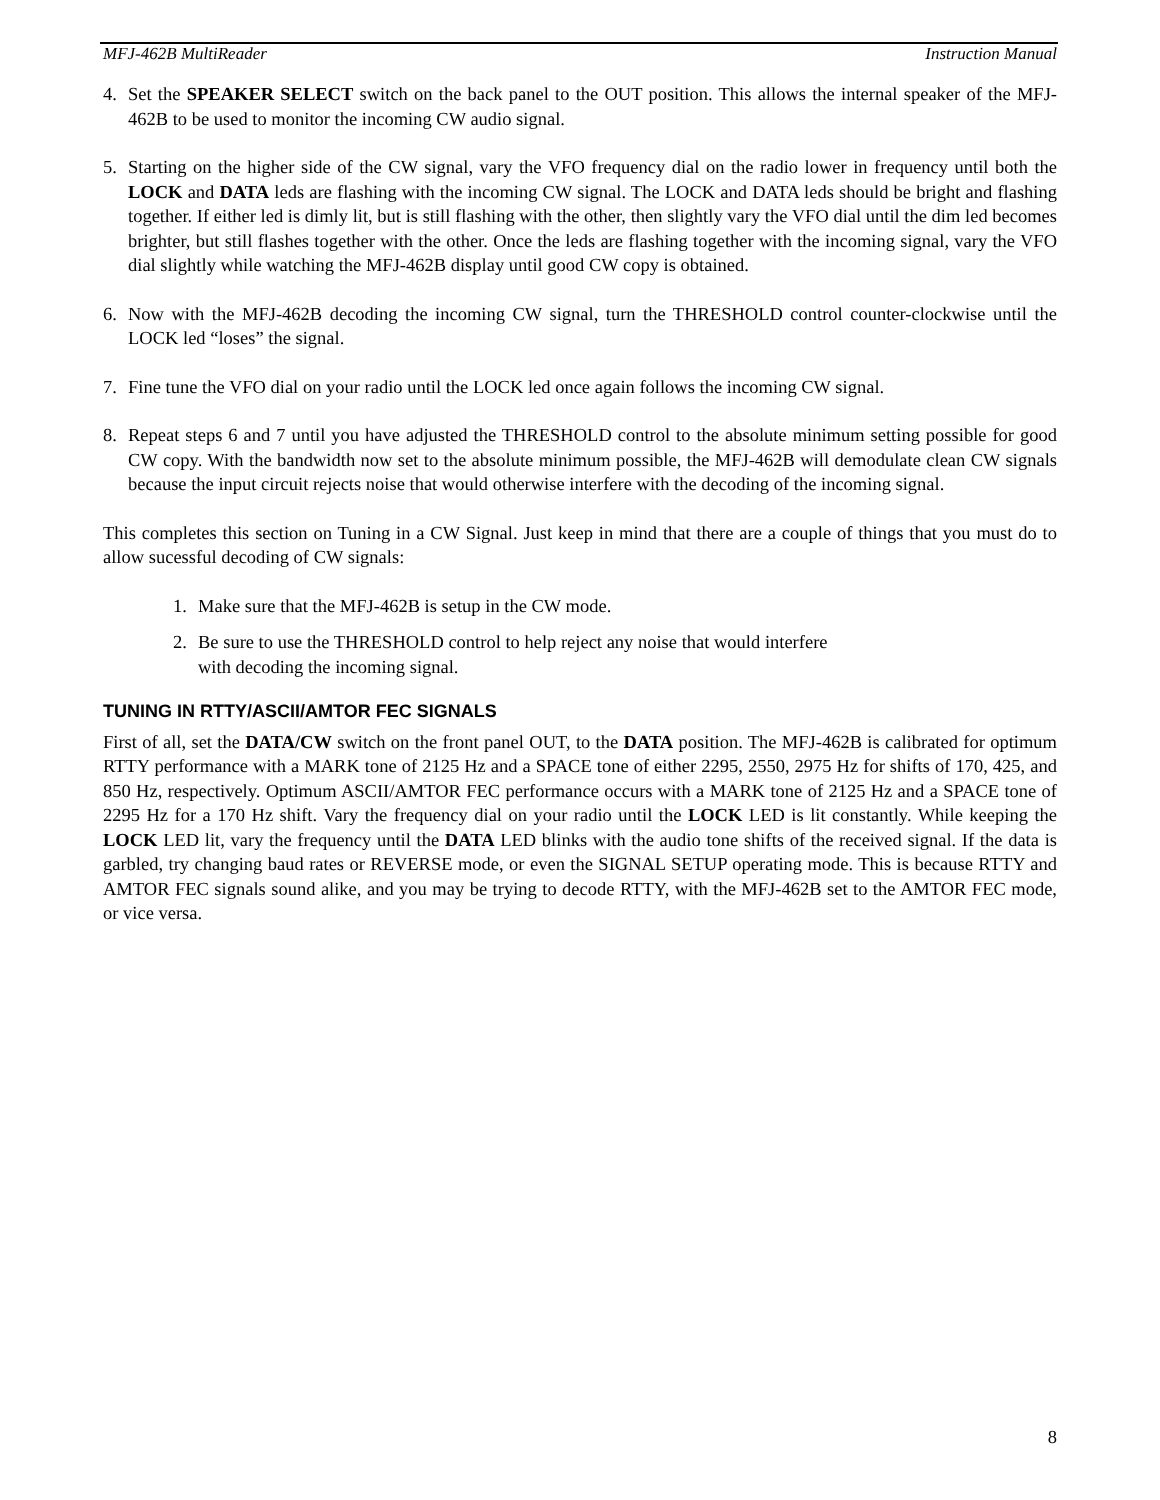MFJ-462B MultiReader Instruction Manual
4. Set the SPEAKER SELECT switch on the back panel to the OUT position. This allows the internal speaker of the MFJ-462B to be used to monitor the incoming CW audio signal.
5. Starting on the higher side of the CW signal, vary the VFO frequency dial on the radio lower in frequency until both the LOCK and DATA leds are flashing with the incoming CW signal. The LOCK and DATA leds should be bright and flashing together. If either led is dimly lit, but is still flashing with the other, then slightly vary the VFO dial until the dim led becomes brighter, but still flashes together with the other. Once the leds are flashing together with the incoming signal, vary the VFO dial slightly while watching the MFJ-462B display until good CW copy is obtained.
6. Now with the MFJ-462B decoding the incoming CW signal, turn the THRESHOLD control counter-clockwise until the LOCK led “loses” the signal.
7. Fine tune the VFO dial on your radio until the LOCK led once again follows the incoming CW signal.
8. Repeat steps 6 and 7 until you have adjusted the THRESHOLD control to the absolute minimum setting possible for good CW copy. With the bandwidth now set to the absolute minimum possible, the MFJ-462B will demodulate clean CW signals because the input circuit rejects noise that would otherwise interfere with the decoding of the incoming signal.
This completes this section on Tuning in a CW Signal. Just keep in mind that there are a couple of things that you must do to allow sucessful decoding of CW signals:
1. Make sure that the MFJ-462B is setup in the CW mode.
2. Be sure to use the THRESHOLD control to help reject any noise that would interfere
with decoding the incoming signal.
TUNING IN RTTY/ASCII/AMTOR FEC SIGNALS
First of all, set the DATA/CW switch on the front panel OUT, to the DATA position. The MFJ-462B is calibrated for optimum RTTY performance with a MARK tone of 2125 Hz and a SPACE tone of either 2295, 2550, 2975 Hz for shifts of 170, 425, and 850 Hz, respectively. Optimum ASCII/AMTOR FEC performance occurs with a MARK tone of 2125 Hz and a SPACE tone of 2295 Hz for a 170 Hz shift. Vary the frequency dial on your radio until the LOCK LED is lit constantly. While keeping the LOCK LED lit, vary the frequency until the DATA LED blinks with the audio tone shifts of the received signal. If the data is garbled, try changing baud rates or REVERSE mode, or even the SIGNAL SETUP operating mode. This is because RTTY and AMTOR FEC signals sound alike, and you may be trying to decode RTTY, with the MFJ-462B set to the AMTOR FEC mode, or vice versa.
8